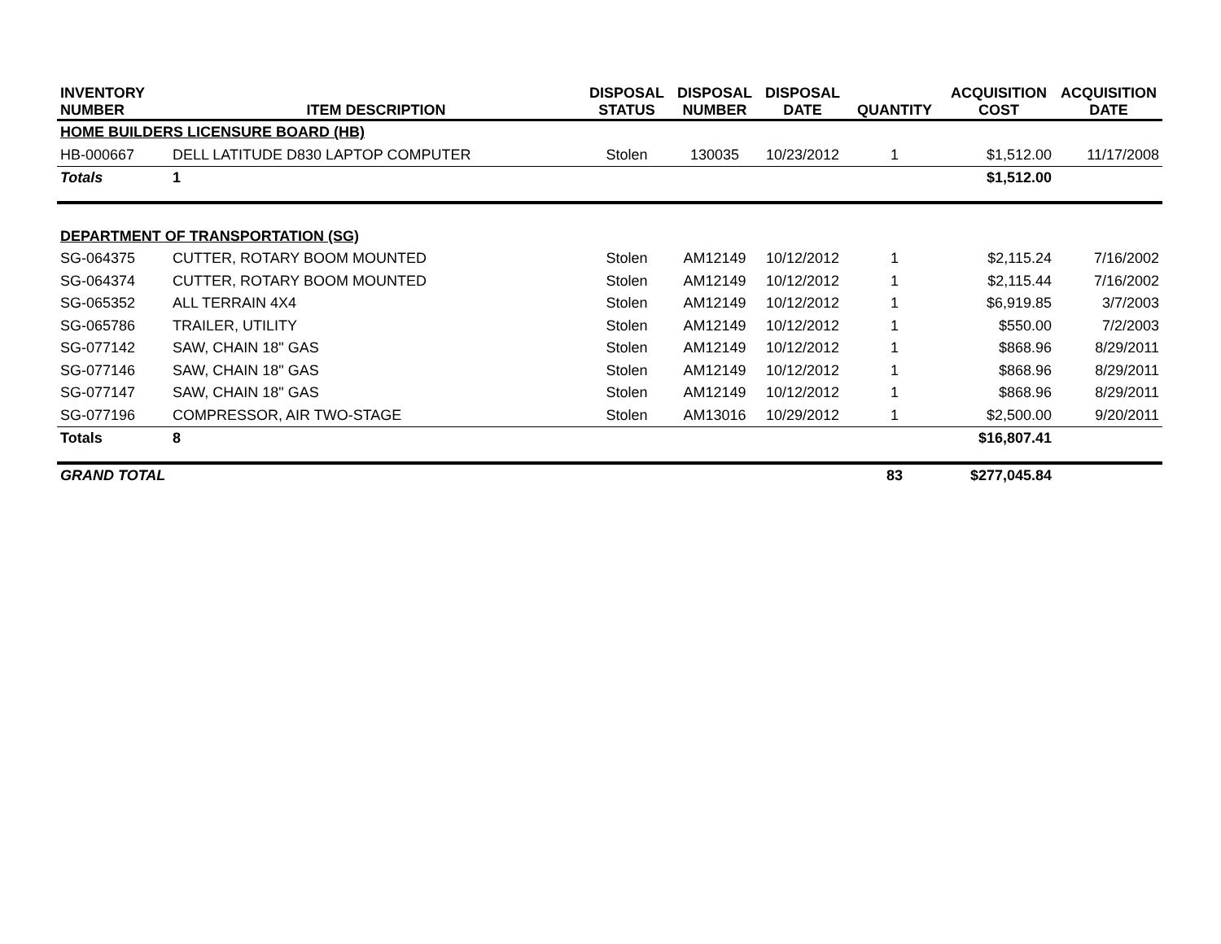| INVENTORY NUMBER | ITEM DESCRIPTION | DISPOSAL STATUS | DISPOSAL NUMBER | DISPOSAL DATE | QUANTITY | ACQUISITION COST | ACQUISITION DATE |
| --- | --- | --- | --- | --- | --- | --- | --- |
| HOME BUILDERS LICENSURE BOARD (HB) | | | | | | | |
| HB-000667 | DELL LATITUDE D830 LAPTOP COMPUTER | Stolen | 130035 | 10/23/2012 | 1 | $1,512.00 | 11/17/2008 |
| Totals | 1 | | | | | $1,512.00 | |
| DEPARTMENT OF TRANSPORTATION (SG) | | | | | | | |
| SG-064375 | CUTTER, ROTARY BOOM MOUNTED | Stolen | AM12149 | 10/12/2012 | 1 | $2,115.24 | 7/16/2002 |
| SG-064374 | CUTTER, ROTARY BOOM MOUNTED | Stolen | AM12149 | 10/12/2012 | 1 | $2,115.44 | 7/16/2002 |
| SG-065352 | ALL TERRAIN 4X4 | Stolen | AM12149 | 10/12/2012 | 1 | $6,919.85 | 3/7/2003 |
| SG-065786 | TRAILER, UTILITY | Stolen | AM12149 | 10/12/2012 | 1 | $550.00 | 7/2/2003 |
| SG-077142 | SAW, CHAIN 18" GAS | Stolen | AM12149 | 10/12/2012 | 1 | $868.96 | 8/29/2011 |
| SG-077146 | SAW, CHAIN 18" GAS | Stolen | AM12149 | 10/12/2012 | 1 | $868.96 | 8/29/2011 |
| SG-077147 | SAW, CHAIN 18" GAS | Stolen | AM12149 | 10/12/2012 | 1 | $868.96 | 8/29/2011 |
| SG-077196 | COMPRESSOR, AIR TWO-STAGE | Stolen | AM13016 | 10/29/2012 | 1 | $2,500.00 | 9/20/2011 |
| Totals | 8 | | | | | $16,807.41 | |
| GRAND TOTAL | | | | | 83 | $277,045.84 | |